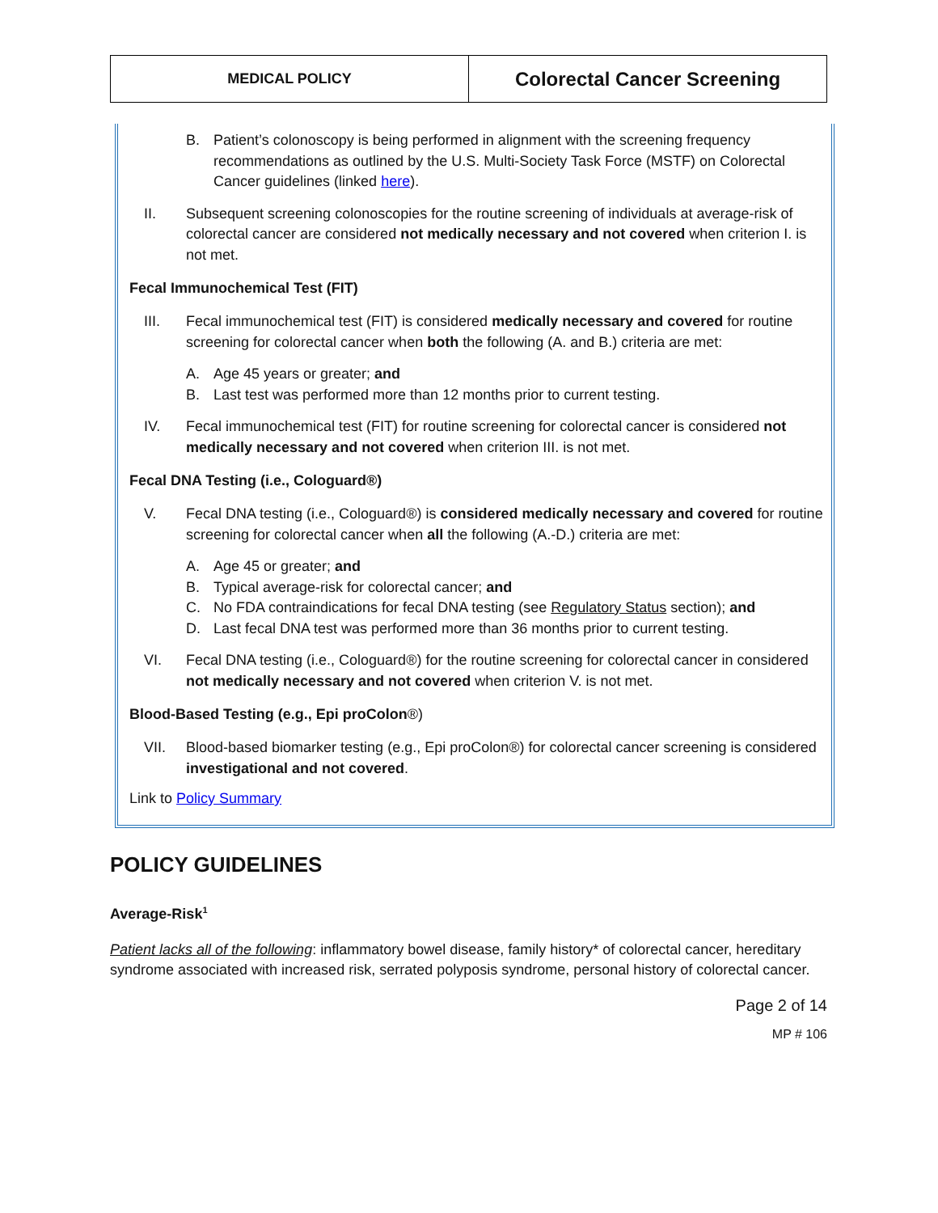| MEDICAL POLICY | Colorectal Cancer Screening |
B. Patient’s colonoscopy is being performed in alignment with the screening frequency recommendations as outlined by the U.S. Multi-Society Task Force (MSTF) on Colorectal Cancer guidelines (linked here).
II. Subsequent screening colonoscopies for the routine screening of individuals at average-risk of colorectal cancer are considered not medically necessary and not covered when criterion I. is not met.
Fecal Immunochemical Test (FIT)
III. Fecal immunochemical test (FIT) is considered medically necessary and covered for routine screening for colorectal cancer when both the following (A. and B.) criteria are met:
A. Age 45 years or greater; and
B. Last test was performed more than 12 months prior to current testing.
IV. Fecal immunochemical test (FIT) for routine screening for colorectal cancer is considered not medically necessary and not covered when criterion III. is not met.
Fecal DNA Testing (i.e., Cologuard®)
V. Fecal DNA testing (i.e., Cologuard®) is considered medically necessary and covered for routine screening for colorectal cancer when all the following (A.-D.) criteria are met:
A. Age 45 or greater; and
B. Typical average-risk for colorectal cancer; and
C. No FDA contraindications for fecal DNA testing (see Regulatory Status section); and
D. Last fecal DNA test was performed more than 36 months prior to current testing.
VI. Fecal DNA testing (i.e., Cologuard®) for the routine screening for colorectal cancer in considered not medically necessary and not covered when criterion V. is not met.
Blood-Based Testing (e.g., Epi proColon®)
VII. Blood-based biomarker testing (e.g., Epi proColon®) for colorectal cancer screening is considered investigational and not covered.
Link to Policy Summary
POLICY GUIDELINES
Average-Risk<sup>1</sup>
Patient lacks all of the following: inflammatory bowel disease, family history* of colorectal cancer, hereditary syndrome associated with increased risk, serrated polyposis syndrome, personal history of colorectal cancer.
Page 2 of 14
MP # 106